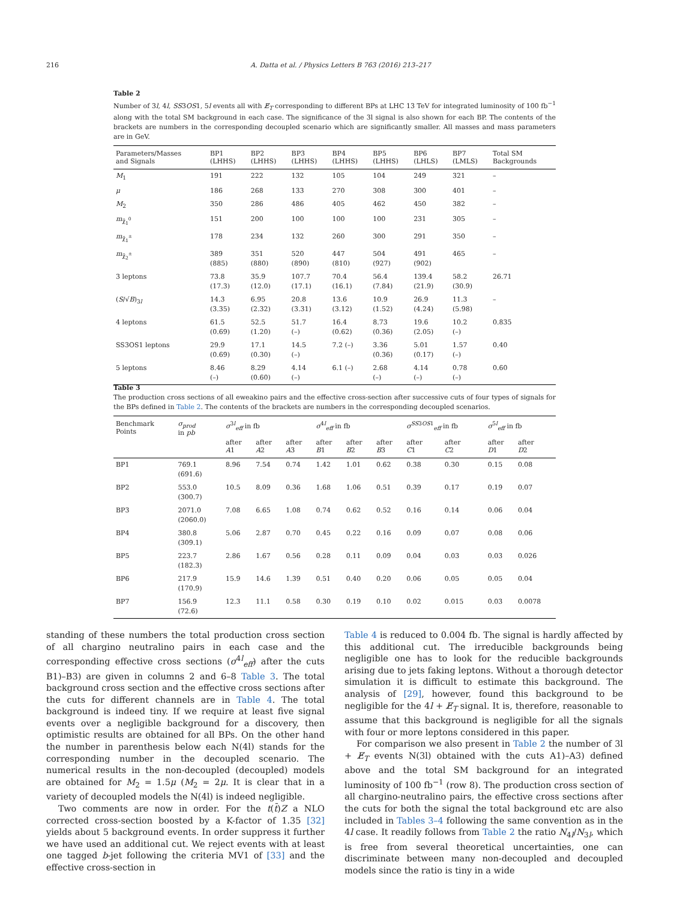216 A. Datta et al. / Physics Letters B 763 (2016) 213–217
Table 2
Number of 3l, 4l, SS3OS1, 5l events all with E̸<sub>T</sub> corresponding to different BPs at LHC 13 TeV for integrated luminosity of 100 fb<sup>−1</sup> along with the total SM background in each case. The significance of the 3l signal is also shown for each BP. The contents of the brackets are numbers in the corresponding decoupled scenario which are significantly smaller. All masses and mass parameters are in GeV.
| Parameters/Masses and Signals | BP1 (LHHS) | BP2 (LHHS) | BP3 (LHHS) | BP4 (LHHS) | BP5 (LHHS) | BP6 (LHLS) | BP7 (LMLS) | Total SM Backgrounds |
| --- | --- | --- | --- | --- | --- | --- | --- | --- |
| M<sub>1</sub> | 191 | 222 | 132 | 105 | 104 | 249 | 321 | – |
| μ | 186 | 268 | 133 | 270 | 308 | 300 | 401 | – |
| M<sub>2</sub> | 350 | 286 | 486 | 405 | 462 | 450 | 382 | – |
| m<sub>χ̃<sub>1</sub><sup>0</sup></sub> | 151 | 200 | 100 | 100 | 100 | 231 | 305 | – |
| m<sub>χ̃<sub>1</sub><sup>±</sup></sub> | 178 | 234 | 132 | 260 | 300 | 291 | 350 | – |
| m<sub>χ̃<sub>2</sub><sup>±</sup></sub> | 389 (885) | 351 (880) | 520 (890) | 447 (810) | 504 (927) | 491 (902) | 465 | – |
| 3 leptons | 73.8 (17.3) | 35.9 (12.0) | 107.7 (17.1) | 70.4 (16.1) | 56.4 (7.84) | 139.4 (21.9) | 58.2 (30.9) | 26.71 |
| ( S /√ B )<sub>3l</sub> | 14.3 (3.35) | 6.95 (2.32) | 20.8 (3.31) | 13.6 (3.12) | 10.9 (1.52) | 26.9 (4.24) | 11.3 (5.98) | – |
| 4 leptons | 61.5 (0.69) | 52.5 (1.20) | 51.7 (–) | 16.4 (0.62) | 8.73 (0.36) | 19.6 (2.05) | 10.2 (–) | 0.835 |
| SS3OS1 leptons | 29.9 (0.69) | 17.1 (0.30) | 14.5 (–) | 7.2 (–) | 3.36 (0.36) | 5.01 (0.17) | 1.57 (–) | 0.40 |
| 5 leptons | 8.46 (–) | 8.29 (0.60) | 4.14 (–) | 6.1 (–) | 2.68 (–) | 4.14 (–) | 0.78 (–) | 0.60 |
Table 3
The production cross sections of all eweakino pairs and the effective cross-section after successive cuts of four types of signals for the BPs defined in Table 2. The contents of the brackets are numbers in the corresponding decoupled scenarios.
| Benchmark Points | σ<sub>prod</sub> in pb | σ<sup>3l</sup><sub>eff</sub> in fb | | | σ<sup>4l</sup><sub>eff</sub> in fb | | | σ<sup>SS3OS1</sup><sub>eff</sub> in fb | | σ<sup>5l</sup><sub>eff</sub> in fb | |
| --- | --- | --- | --- | --- | --- | --- | --- | --- | --- | --- | --- |
| | | after A 1 | after A 2 | after A 3 | after B 1 | after B 2 | after B 3 | after C 1 | after C 2 | after D 1 | after D 2 |
| BP1 | 769.1 (691.6) | 8.96 | 7.54 | 0.74 | 1.42 | 1.01 | 0.62 | 0.38 | 0.30 | 0.15 | 0.08 |
| BP2 | 553.0 (300.7) | 10.5 | 8.09 | 0.36 | 1.68 | 1.06 | 0.51 | 0.39 | 0.17 | 0.19 | 0.07 |
| BP3 | 2071.0 (2060.0) | 7.08 | 6.65 | 1.08 | 0.74 | 0.62 | 0.52 | 0.16 | 0.14 | 0.06 | 0.04 |
| BP4 | 380.8 (309.1) | 5.06 | 2.87 | 0.70 | 0.45 | 0.22 | 0.16 | 0.09 | 0.07 | 0.08 | 0.06 |
| BP5 | 223.7 (182.3) | 2.86 | 1.67 | 0.56 | 0.28 | 0.11 | 0.09 | 0.04 | 0.03 | 0.03 | 0.026 |
| BP6 | 217.9 (170.9) | 15.9 | 14.6 | 1.39 | 0.51 | 0.40 | 0.20 | 0.06 | 0.05 | 0.05 | 0.04 |
| BP7 | 156.9 (72.6) | 12.3 | 11.1 | 0.58 | 0.30 | 0.19 | 0.10 | 0.02 | 0.015 | 0.03 | 0.0078 |
standing of these numbers the total production cross section of all chargino neutralino pairs in each case and the corresponding effective cross sections (σ<sup>4l</sup><sub>eff</sub>) after the cuts B1)–B3) are given in columns 2 and 6–8 Table 3. The total background cross section and the effective cross sections after the cuts for different channels are in Table 4. The total background is indeed tiny. If we require at least five signal events over a negligible background for a discovery, then optimistic results are obtained for all BPs. On the other hand the number in parenthesis below each N(4l) stands for the corresponding number in the decoupled scenario. The numerical results in the non-decoupled (decoupled) models are obtained for M<sub>2</sub> = 1.5μ (M<sub>2</sub> = 2μ. It is clear that in a variety of decoupled models the N(4l) is indeed negligible.
Two comments are now in order. For the t(t̄)Z a NLO corrected cross-section boosted by a K-factor of 1.35 [32] yields about 5 background events. In order suppress it further we have used an additional cut. We reject events with at least one tagged b-jet following the criteria MV1 of [33] and the effective cross-section in
Table 4 is reduced to 0.004 fb. The signal is hardly affected by this additional cut. The irreducible backgrounds being negligible one has to look for the reducible backgrounds arising due to jets faking leptons. Without a thorough detector simulation it is difficult to estimate this background. The analysis of [29], however, found this background to be negligible for the 4l + E̸<sub>T</sub> signal. It is, therefore, reasonable to assume that this background is negligible for all the signals with four or more leptons considered in this paper.
For comparison we also present in Table 2 the number of 3l + E̸<sub>T</sub> events N(3l) obtained with the cuts A1)–A3) defined above and the total SM background for an integrated luminosity of 100 fb<sup>−1</sup> (row 8). The production cross section of all chargino-neutralino pairs, the effective cross sections after the cuts for both the signal the total background etc are also included in Tables 3–4 following the same convention as in the 4l case. It readily follows from Table 2 the ratio N<sub>4l</sub>/N<sub>3l</sub>, which is free from several theoretical uncertainties, one can discriminate between many non-decoupled and decoupled models since the ratio is tiny in a wide